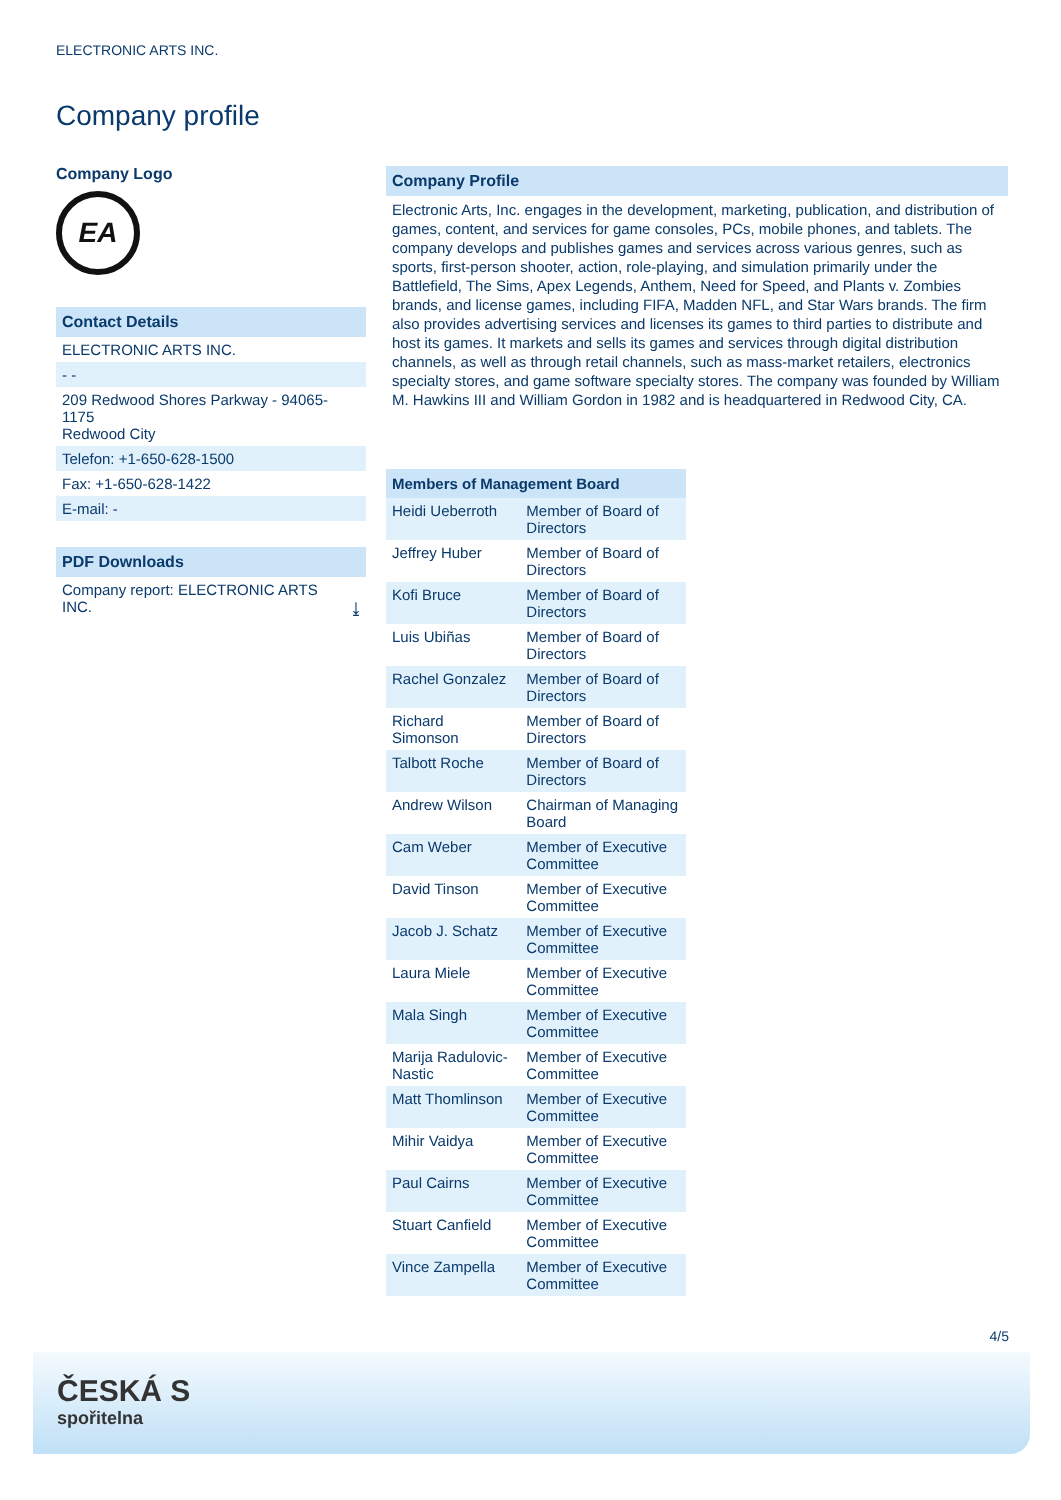ELECTRONIC ARTS INC.
Company profile
Company Logo
EA
Contact Details
ELECTRONIC ARTS INC.
- -
209 Redwood Shores Parkway - 94065-1175
Redwood City
Telefon: +1-650-628-1500
Fax: +1-650-628-1422
E-mail: -
PDF Downloads
Company report: ELECTRONIC ARTS
INC. ⤓
Company Profile
Electronic Arts, Inc. engages in the development, marketing, publication, and distribution of games, content, and services for game consoles, PCs, mobile phones, and tablets. The company develops and publishes games and services across various genres, such as sports, first-person shooter, action, role-playing, and simulation primarily under the Battlefield, The Sims, Apex Legends, Anthem, Need for Speed, and Plants v. Zombies brands, and license games, including FIFA, Madden NFL, and Star Wars brands. The firm also provides advertising services and licenses its games to third parties to distribute and host its games. It markets and sells its games and services through digital distribution channels, as well as through retail channels, such as mass-market retailers, electronics specialty stores, and game software specialty stores. The company was founded by William M. Hawkins III and William Gordon in 1982 and is headquartered in Redwood City, CA.
| Members of Management Board | |
| --- | --- |
| Heidi Ueberroth | Member of Board of Directors |
| Jeffrey Huber | Member of Board of Directors |
| Kofi Bruce | Member of Board of Directors |
| Luis Ubiñas | Member of Board of Directors |
| Rachel Gonzalez | Member of Board of Directors |
| Richard Simonson | Member of Board of Directors |
| Talbott Roche | Member of Board of Directors |
| Andrew Wilson | Chairman of Managing Board |
| Cam Weber | Member of Executive Committee |
| David Tinson | Member of Executive Committee |
| Jacob J. Schatz | Member of Executive Committee |
| Laura Miele | Member of Executive Committee |
| Mala Singh | Member of Executive Committee |
| Marija Radulovic-Nastic | Member of Executive Committee |
| Matt Thomlinson | Member of Executive Committee |
| Mihir Vaidya | Member of Executive Committee |
| Paul Cairns | Member of Executive Committee |
| Stuart Canfield | Member of Executive Committee |
| Vince Zampella | Member of Executive Committee |
4/5
ČESKÁ S
spořitelna